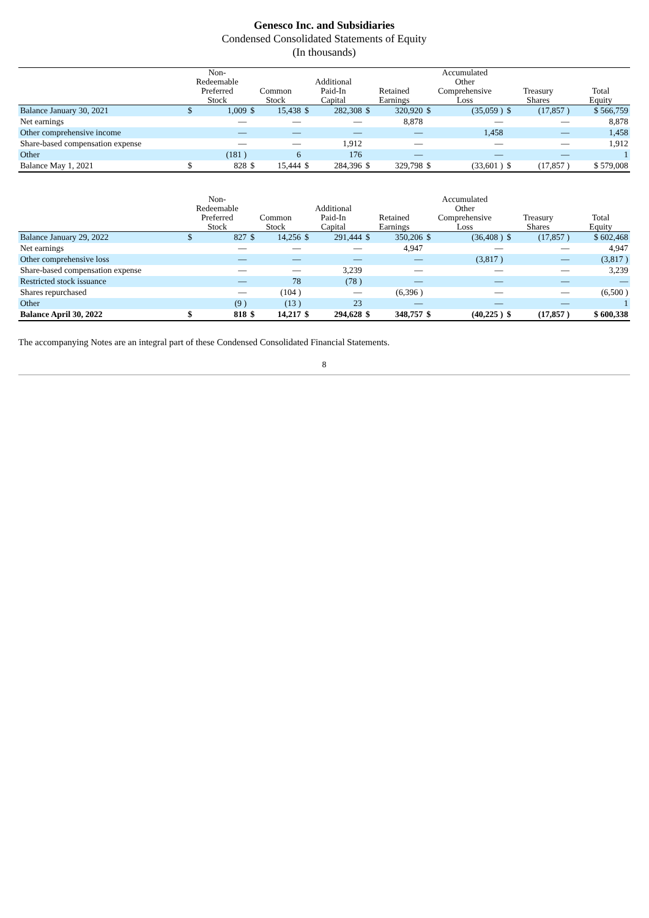Genesco Inc. and Subsidiaries
Condensed Consolidated Statements of Equity
(In thousands)
| | Non- Redeemable Preferred Stock | | Common Stock | | Additional Paid-In Capital | | Retained Earnings | | Accumulated Other Comprehensive Loss | | Treasury Shares | | Total Equity |
| --- | --- | --- | --- | --- | --- | --- | --- | --- | --- | --- | --- | --- | --- |
| Balance January 30, 2021 | $ | 1,009 | $ | 15,438 | $ | 282,308 | $ | 320,920 | $ | (35,059 ) | $ | (17,857 ) | $ 566,759 |
| Net earnings | | — | | — | | — | | 8,878 | | — | | — | 8,878 |
| Other comprehensive income | | — | | — | | — | | — | | 1,458 | | — | 1,458 |
| Share-based compensation expense | | — | | — | | 1,912 | | — | | — | | — | 1,912 |
| Other | | (181 ) | | 6 | | 176 | | — | | — | | — | 1 |
| Balance May 1, 2021 | $ | 828 | $ | 15,444 | $ | 284,396 | $ | 329,798 | $ | (33,601 ) | $ | (17,857 ) | $ 579,008 |
| | Non- Redeemable Preferred Stock | | Common Stock | | Additional Paid-In Capital | | Retained Earnings | | Accumulated Other Comprehensive Loss | | Treasury Shares | | Total Equity |
| --- | --- | --- | --- | --- | --- | --- | --- | --- | --- | --- | --- | --- | --- |
| Balance January 29, 2022 | $ | 827 | $ | 14,256 | $ | 291,444 | $ | 350,206 | $ | (36,408 ) | $ | (17,857 ) | $ 602,468 |
| Net earnings | | — | | — | | — | | 4,947 | | — | | — | 4,947 |
| Other comprehensive loss | | — | | — | | — | | — | | (3,817 ) | | — | (3,817 ) |
| Share-based compensation expense | | — | | — | | 3,239 | | — | | — | | — | 3,239 |
| Restricted stock issuance | | — | | 78 | | (78 ) | | — | | — | | — | — |
| Shares repurchased | | — | | (104 ) | | — | | (6,396 ) | | — | | — | (6,500 ) |
| Other | | (9 ) | | (13 ) | | 23 | | — | | — | | — | 1 |
| Balance April 30, 2022 | $ | 818 | $ | 14,217 | $ | 294,628 | $ | 348,757 | $ | (40,225 ) | $ | (17,857 ) | $ 600,338 |
The accompanying Notes are an integral part of these Condensed Consolidated Financial Statements.
8